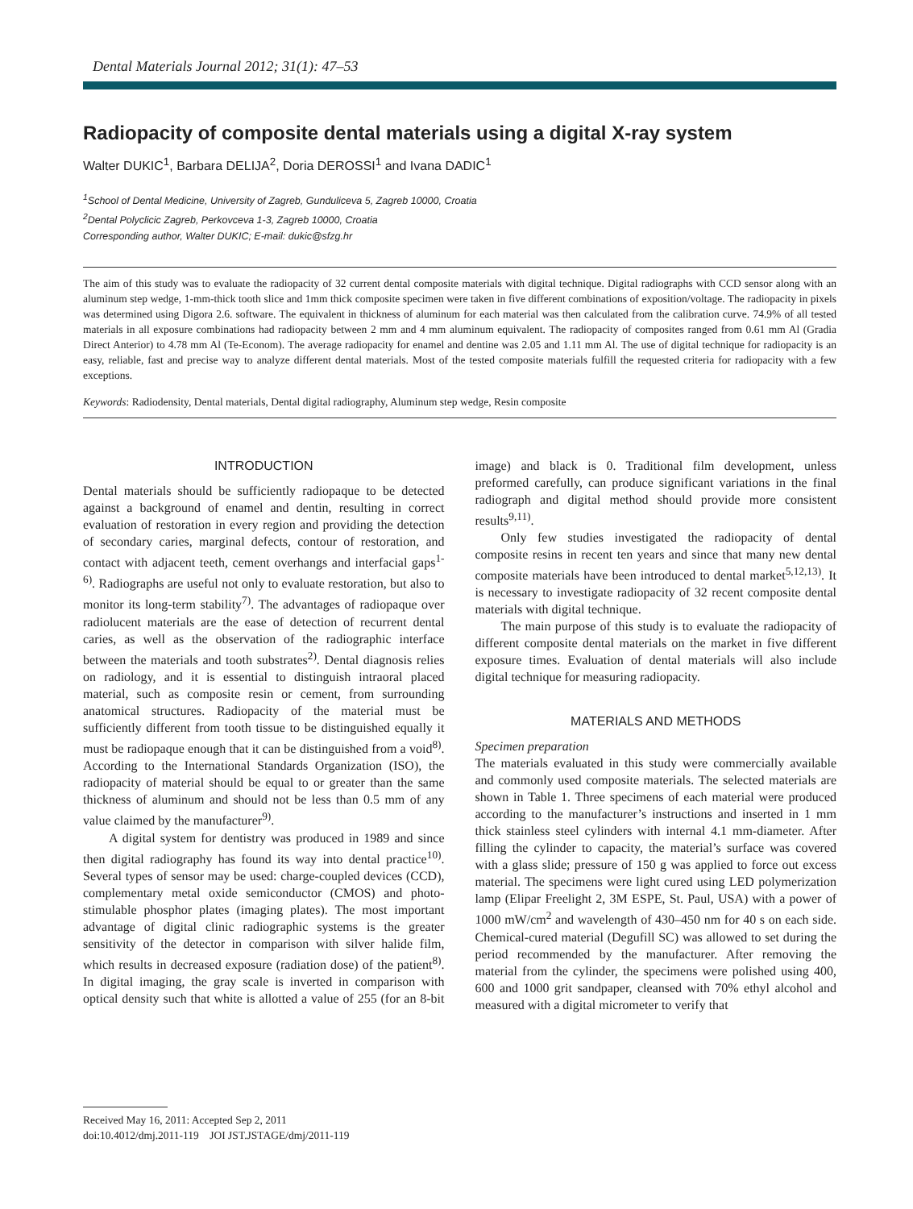Dental Materials Journal 2012; 31(1): 47–53
Radiopacity of composite dental materials using a digital X-ray system
Walter DUKIC<sup>1</sup>, Barbara DELIJA<sup>2</sup>, Doria DEROSSI<sup>1</sup> and Ivana DADIC<sup>1</sup>
<sup>1</sup> School of Dental Medicine, University of Zagreb, Gunduliceva 5, Zagreb 10000, Croatia
<sup>2</sup> Dental Polyclicic Zagreb, Perkovceva 1-3, Zagreb 10000, Croatia
Corresponding author, Walter DUKIC; E-mail: dukic@sfzg.hr
The aim of this study was to evaluate the radiopacity of 32 current dental composite materials with digital technique. Digital radiographs with CCD sensor along with an aluminum step wedge, 1-mm-thick tooth slice and 1mm thick composite specimen were taken in five different combinations of exposition/voltage. The radiopacity in pixels was determined using Digora 2.6. software. The equivalent in thickness of aluminum for each material was then calculated from the calibration curve. 74.9% of all tested materials in all exposure combinations had radiopacity between 2 mm and 4 mm aluminum equivalent. The radiopacity of composites ranged from 0.61 mm Al (Gradia Direct Anterior) to 4.78 mm Al (Te-Econom). The average radiopacity for enamel and dentine was 2.05 and 1.11 mm Al. The use of digital technique for radiopacity is an easy, reliable, fast and precise way to analyze different dental materials. Most of the tested composite materials fulfill the requested criteria for radiopacity with a few exceptions.
Keywords: Radiodensity, Dental materials, Dental digital radiography, Aluminum step wedge, Resin composite
INTRODUCTION
Dental materials should be sufficiently radiopaque to be detected against a background of enamel and dentin, resulting in correct evaluation of restoration in every region and providing the detection of secondary caries, marginal defects, contour of restoration, and contact with adjacent teeth, cement overhangs and interfacial gaps<sup>1-6)</sup>. Radiographs are useful not only to evaluate restoration, but also to monitor its long-term stability<sup>7)</sup>. The advantages of radiopaque over radiolucent materials are the ease of detection of recurrent dental caries, as well as the observation of the radiographic interface between the materials and tooth substrates<sup>2)</sup>. Dental diagnosis relies on radiology, and it is essential to distinguish intraoral placed material, such as composite resin or cement, from surrounding anatomical structures. Radiopacity of the material must be sufficiently different from tooth tissue to be distinguished equally it must be radiopaque enough that it can be distinguished from a void<sup>8)</sup>. According to the International Standards Organization (ISO), the radiopacity of material should be equal to or greater than the same thickness of aluminum and should not be less than 0.5 mm of any value claimed by the manufacturer<sup>9)</sup>.
A digital system for dentistry was produced in 1989 and since then digital radiography has found its way into dental practice<sup>10)</sup>. Several types of sensor may be used: charge-coupled devices (CCD), complementary metal oxide semiconductor (CMOS) and photo-stimulable phosphor plates (imaging plates). The most important advantage of digital clinic radiographic systems is the greater sensitivity of the detector in comparison with silver halide film, which results in decreased exposure (radiation dose) of the patient<sup>8)</sup>. In digital imaging, the gray scale is inverted in comparison with optical density such that white is allotted a value of 255 (for an 8-bit image) and black is 0. Traditional film development, unless preformed carefully, can produce significant variations in the final radiograph and digital method should provide more consistent results<sup>9,11)</sup>.
Only few studies investigated the radiopacity of dental composite resins in recent ten years and since that many new dental composite materials have been introduced to dental market<sup>5,12,13)</sup>. It is necessary to investigate radiopacity of 32 recent composite dental materials with digital technique.
The main purpose of this study is to evaluate the radiopacity of different composite dental materials on the market in five different exposure times. Evaluation of dental materials will also include digital technique for measuring radiopacity.
MATERIALS AND METHODS
Specimen preparation
The materials evaluated in this study were commercially available and commonly used composite materials. The selected materials are shown in Table 1. Three specimens of each material were produced according to the manufacturer’s instructions and inserted in 1 mm thick stainless steel cylinders with internal 4.1 mm-diameter. After filling the cylinder to capacity, the material’s surface was covered with a glass slide; pressure of 150 g was applied to force out excess material. The specimens were light cured using LED polymerization lamp (Elipar Freelight 2, 3M ESPE, St. Paul, USA) with a power of 1000 mW/cm<sup>2</sup> and wavelength of 430–450 nm for 40 s on each side. Chemical-cured material (Degufill SC) was allowed to set during the period recommended by the manufacturer. After removing the material from the cylinder, the specimens were polished using 400, 600 and 1000 grit sandpaper, cleansed with 70% ethyl alcohol and measured with a digital micrometer to verify that
Received May 16, 2011: Accepted Sep 2, 2011
doi:10.4012/dmj.2011-119 JOI JST.JSTAGE/dmj/2011-119